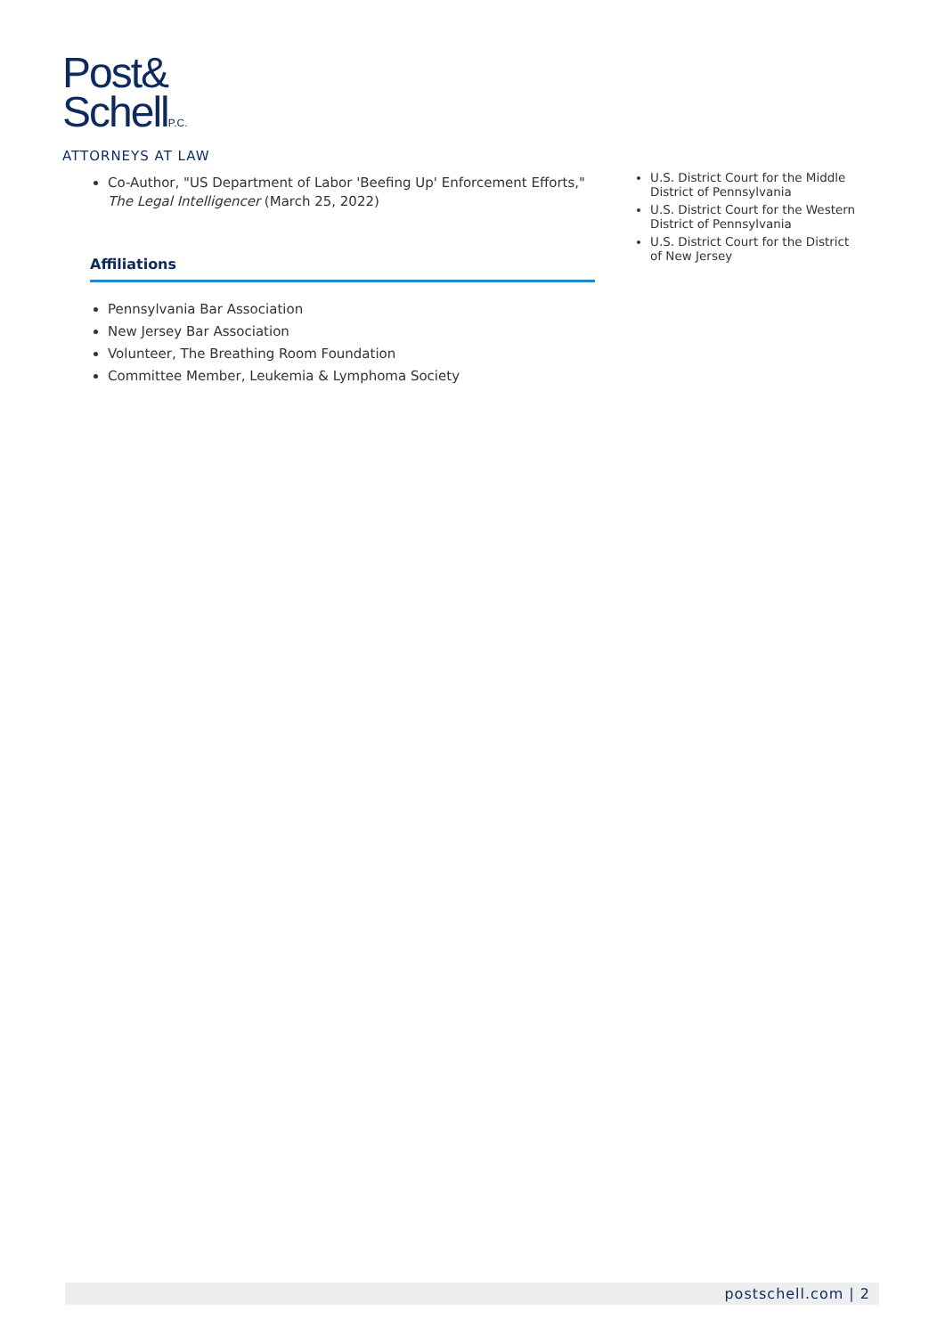Post&
SchellP.C.
ATTORNEYS AT LAW
Co-Author, "US Department of Labor 'Beefing Up' Enforcement Efforts," The Legal Intelligencer (March 25, 2022)
Affiliations
Pennsylvania Bar Association
New Jersey Bar Association
Volunteer, The Breathing Room Foundation
Committee Member, Leukemia & Lymphoma Society
U.S. District Court for the Middle District of Pennsylvania
U.S. District Court for the Western District of Pennsylvania
U.S. District Court for the District of New Jersey
postschell.com | 2